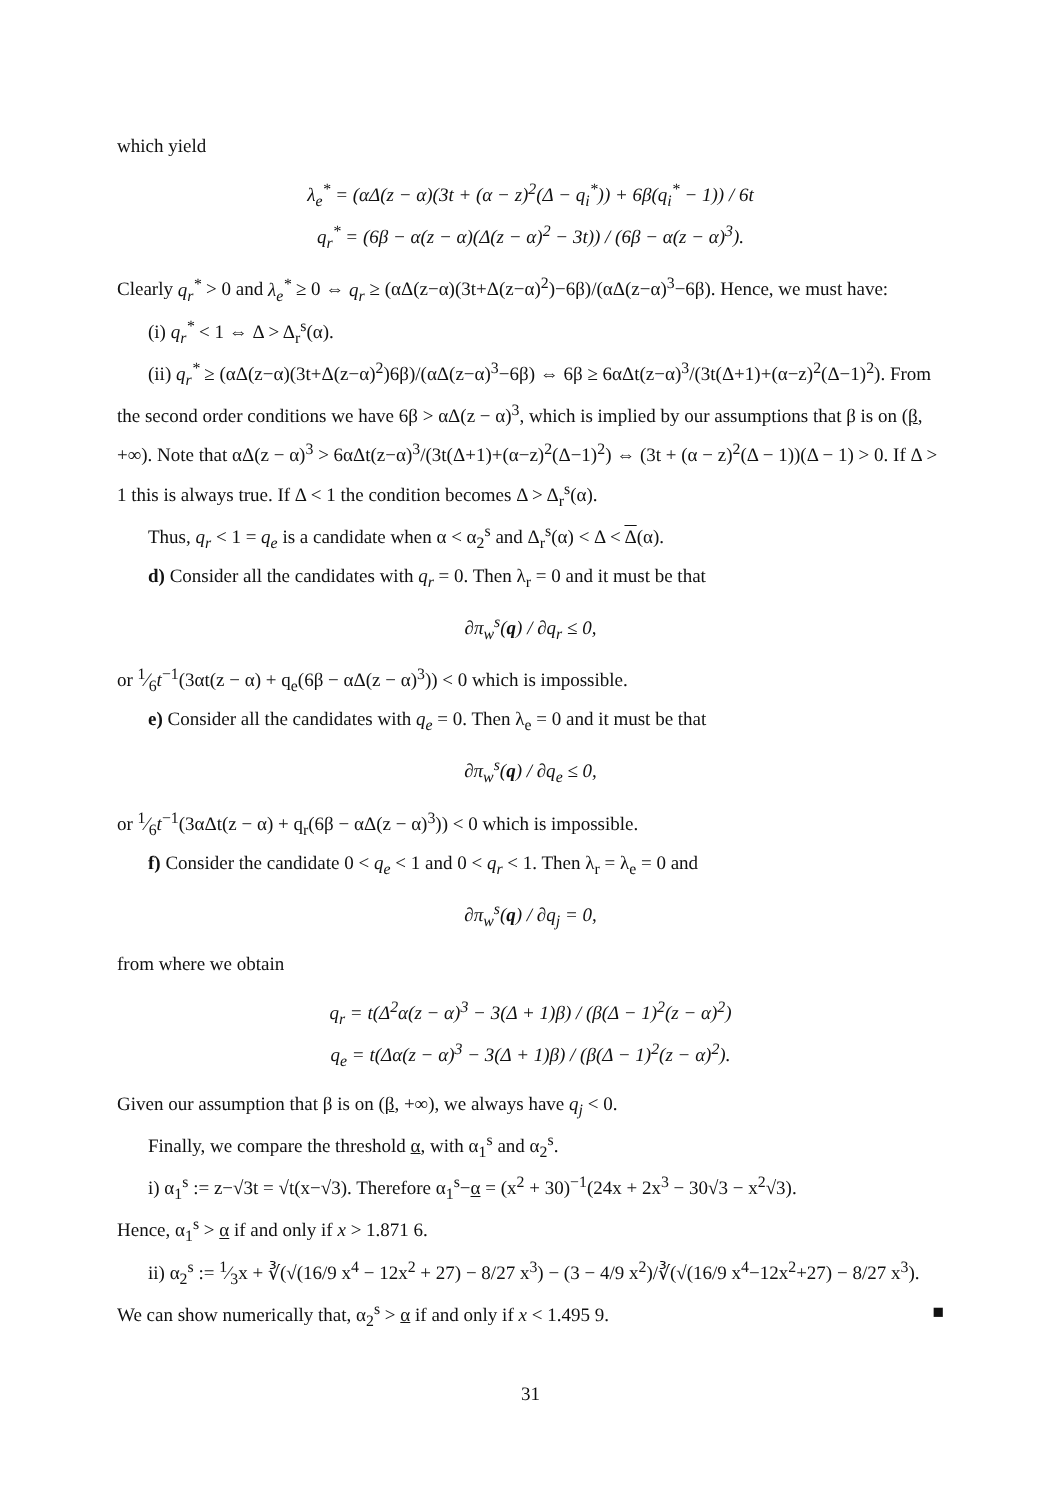which yield
λ<sub>e</sub><sup>*</sup> = (αΔ(z − α)(3t + (α − z)<sup>2</sup>(Δ − q<sub>i</sub><sup>*</sup>)) + 6β(q<sub>i</sub><sup>*</sup> − 1)) / 6t
q<sub>r</sub><sup>*</sup> = (6β − α(z − α)(Δ(z − α)<sup>2</sup> − 3t)) / (6β − α(z − α)<sup>3</sup>).
Clearly q<sub>r</sub><sup>*</sup> > 0 and λ<sub>e</sub><sup>*</sup> ≥ 0 ⇔ q<sub>r</sub> ≥ (αΔ(z−α)(3t+Δ(z−α)<sup>2</sup>)−6β)/(αΔ(z−α)<sup>3</sup>−6β). Hence, we must have:
(i) q<sub>r</sub><sup>*</sup> < 1 ⇔ Δ > Δ<sub>r</sub><sup>s</sup>(α).
(ii) q<sub>r</sub><sup>*</sup> ≥ (αΔ(z−α)(3t+Δ(z−α)<sup>2</sup>)6β)/(αΔ(z−α)<sup>3</sup>−6β) ⇔ 6β ≥ 6αΔt(z−α)<sup>3</sup>/(3t(Δ+1)+(α−z)<sup>2</sup>(Δ−1)<sup>2</sup>). From the second order conditions we have 6β > αΔ(z − α)<sup>3</sup>, which is implied by our assumptions that β is on (β, +∞). Note that αΔ(z − α)<sup>3</sup> > 6αΔt(z−α)<sup>3</sup>/(3t(Δ+1)+(α−z)<sup>2</sup>(Δ−1)<sup>2</sup>) ⇔ (3t + (α − z)<sup>2</sup>(Δ − 1))(Δ − 1) > 0. If Δ > 1 this is always true. If Δ < 1 the condition becomes Δ > Δ<sub>r</sub><sup>s</sup>(α).
Thus, q<sub>r</sub> < 1 = q<sub>e</sub> is a candidate when α < α<sub>2</sub><sup>s</sup> and Δ<sub>r</sub><sup>s</sup>(α) < Δ < Δ(α).
d) Consider all the candidates with q<sub>r</sub> = 0. Then λ<sub>r</sub> = 0 and it must be that
∂π<sub>w</sub><sup>s</sup>(q) / ∂q<sub>r</sub> ≤ 0,
or 1⁄6t<sup>−1</sup>(3αt(z − α) + q<sub>e</sub>(6β − αΔ(z − α)<sup>3</sup>)) < 0 which is impossible.
e) Consider all the candidates with q<sub>e</sub> = 0. Then λ<sub>e</sub> = 0 and it must be that
∂π<sub>w</sub><sup>s</sup>(q) / ∂q<sub>e</sub> ≤ 0,
or 1⁄6t<sup>−1</sup>(3αΔt(z − α) + q<sub>r</sub>(6β − αΔ(z − α)<sup>3</sup>)) < 0 which is impossible.
f) Consider the candidate 0 < q<sub>e</sub> < 1 and 0 < q<sub>r</sub> < 1. Then λ<sub>r</sub> = λ<sub>e</sub> = 0 and
∂π<sub>w</sub><sup>s</sup>(q) / ∂q<sub>j</sub> = 0,
from where we obtain
q<sub>r</sub> = t(Δ<sup>2</sup>α(z − α)<sup>3</sup> − 3(Δ + 1)β) / (β(Δ − 1)<sup>2</sup>(z − α)<sup>2</sup>)
q<sub>e</sub> = t(Δα(z − α)<sup>3</sup> − 3(Δ + 1)β) / (β(Δ − 1)<sup>2</sup>(z − α)<sup>2</sup>).
Given our assumption that β is on (β, +∞), we always have q<sub>j</sub> < 0.
Finally, we compare the threshold α, with α<sub>1</sub><sup>s</sup> and α<sub>2</sub><sup>s</sup>.
i) α<sub>1</sub><sup>s</sup> := z−√3t = √t(x−√3). Therefore α<sub>1</sub><sup>s</sup>−α = (x<sup>2</sup> + 30)<sup>−1</sup>(24x + 2x<sup>3</sup> − 30√3 − x<sup>2</sup>√3).
Hence, α<sub>1</sub><sup>s</sup> > α if and only if x > 1.871 6.
ii) α<sub>2</sub><sup>s</sup> := 1⁄3x + ∛(√(16/9 x<sup>4</sup> − 12x<sup>2</sup> + 27) − 8/27 x<sup>3</sup>) − (3 − 4/9 x<sup>2</sup>)/∛(√(16/9 x<sup>4</sup>−12x<sup>2</sup>+27) − 8/27 x<sup>3</sup>). We can show numerically that, α<sub>2</sub><sup>s</sup> > α if and only if x < 1.495 9. ■
31